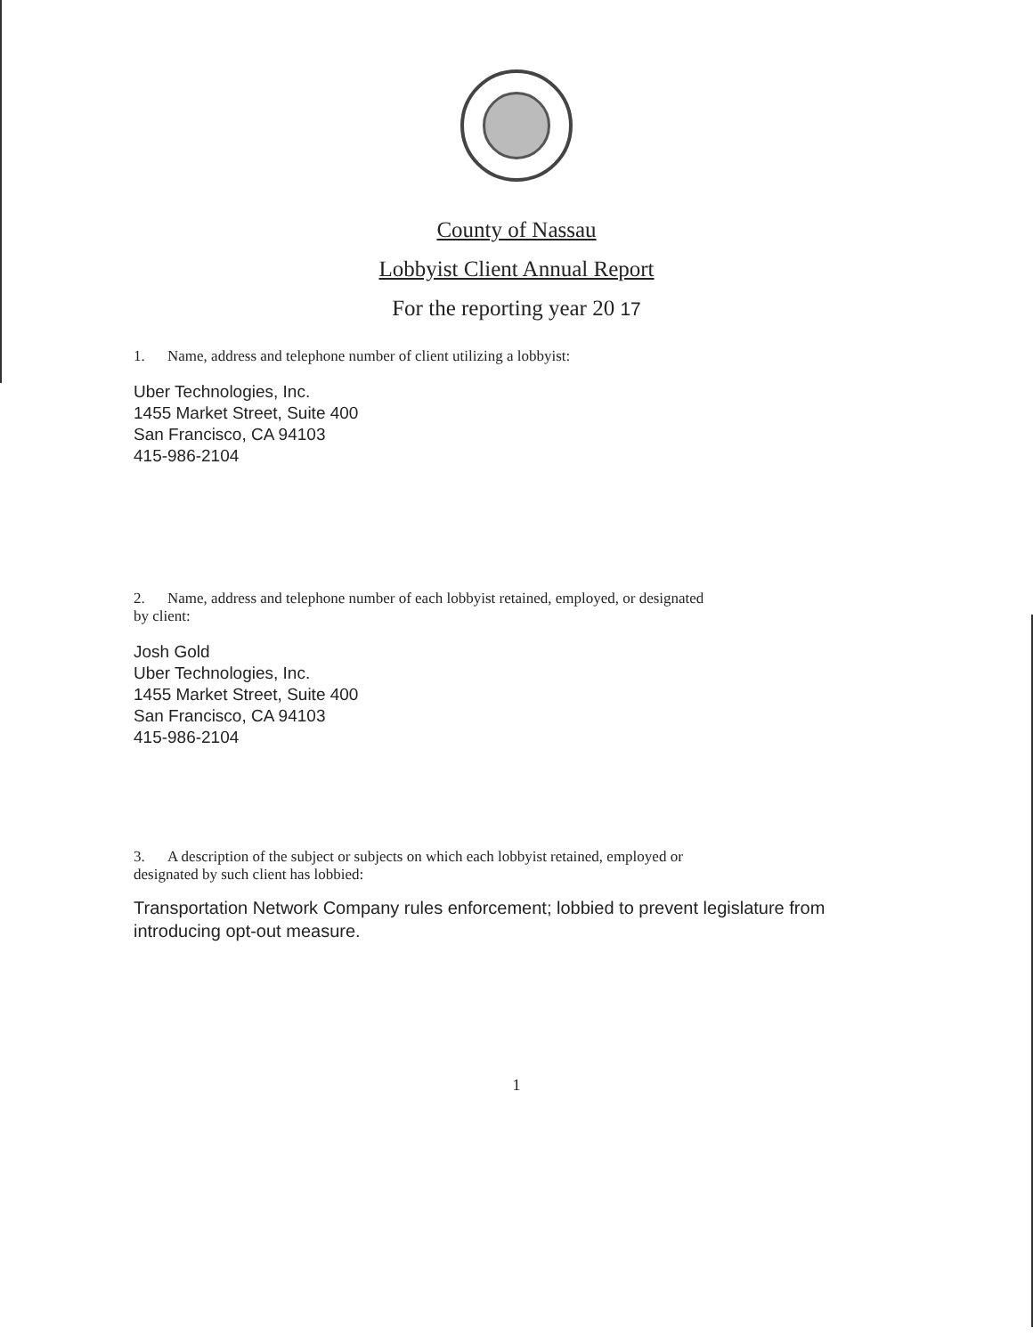County of Nassau
Lobbyist Client Annual Report
For the reporting year 20 17
1. Name, address and telephone number of client utilizing a lobbyist:
Uber Technologies, Inc.
1455 Market Street, Suite 400
San Francisco, CA 94103
415-986-2104
2. Name, address and telephone number of each lobbyist retained, employed, or designated
by client:
Josh Gold
Uber Technologies, Inc.
1455 Market Street, Suite 400
San Francisco, CA 94103
415-986-2104
3. A description of the subject or subjects on which each lobbyist retained, employed or
designated by such client has lobbied:
Transportation Network Company rules enforcement; lobbied to prevent legislature from introducing opt-out measure.
1